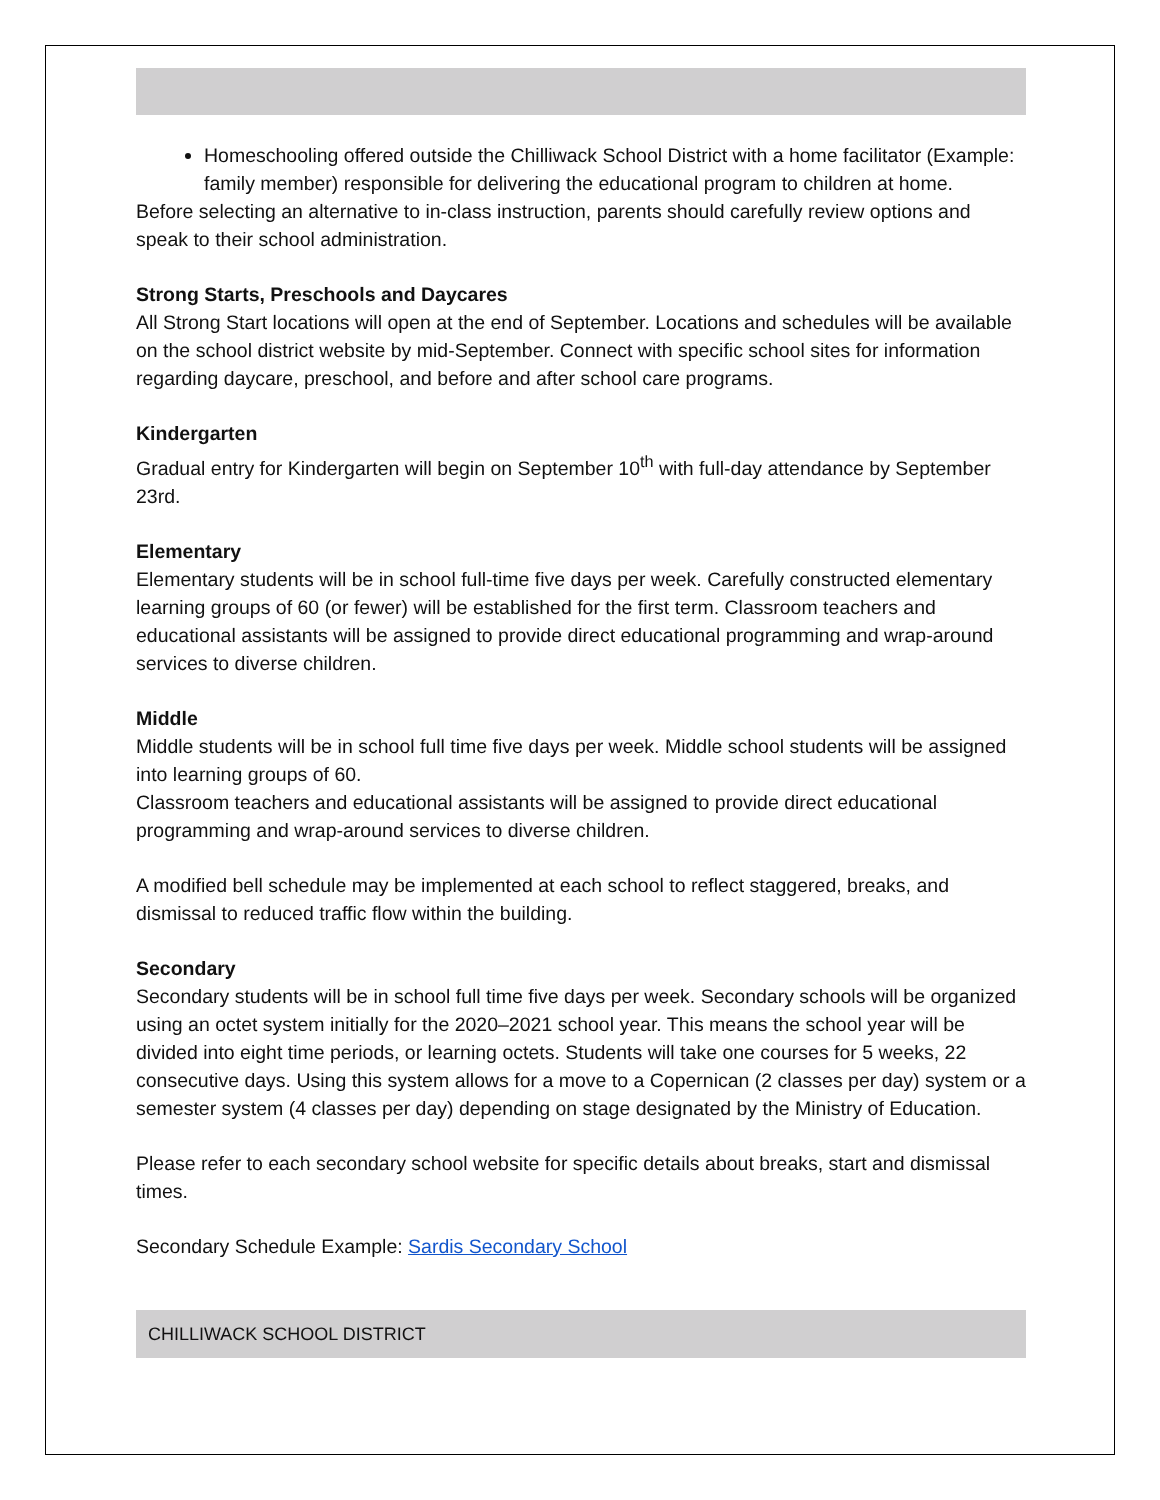Homeschooling offered outside the Chilliwack School District with a home facilitator (Example: family member) responsible for delivering the educational program to children at home.
Before selecting an alternative to in-class instruction, parents should carefully review options and speak to their school administration.
Strong Starts, Preschools and Daycares
All Strong Start locations will open at the end of September. Locations and schedules will be available on the school district website by mid-September. Connect with specific school sites for information regarding daycare, preschool, and before and after school care programs.
Kindergarten
Gradual entry for Kindergarten will begin on September 10<sup>th</sup> with full-day attendance by September 23rd.
Elementary
Elementary students will be in school full-time five days per week. Carefully constructed elementary learning groups of 60 (or fewer) will be established for the first term. Classroom teachers and educational assistants will be assigned to provide direct educational programming and wrap-around services to diverse children.
Middle
Middle students will be in school full time five days per week. Middle school students will be assigned into learning groups of 60.
Classroom teachers and educational assistants will be assigned to provide direct educational programming and wrap-around services to diverse children.
A modified bell schedule may be implemented at each school to reflect staggered, breaks, and dismissal to reduced traffic flow within the building.
Secondary
Secondary students will be in school full time five days per week. Secondary schools will be organized using an octet system initially for the 2020–2021 school year. This means the school year will be divided into eight time periods, or learning octets. Students will take one courses for 5 weeks, 22 consecutive days. Using this system allows for a move to a Copernican (2 classes per day) system or a semester system (4 classes per day) depending on stage designated by the Ministry of Education.
Please refer to each secondary school website for specific details about breaks, start and dismissal times.
Secondary Schedule Example: Sardis Secondary School
CHILLIWACK SCHOOL DISTRICT